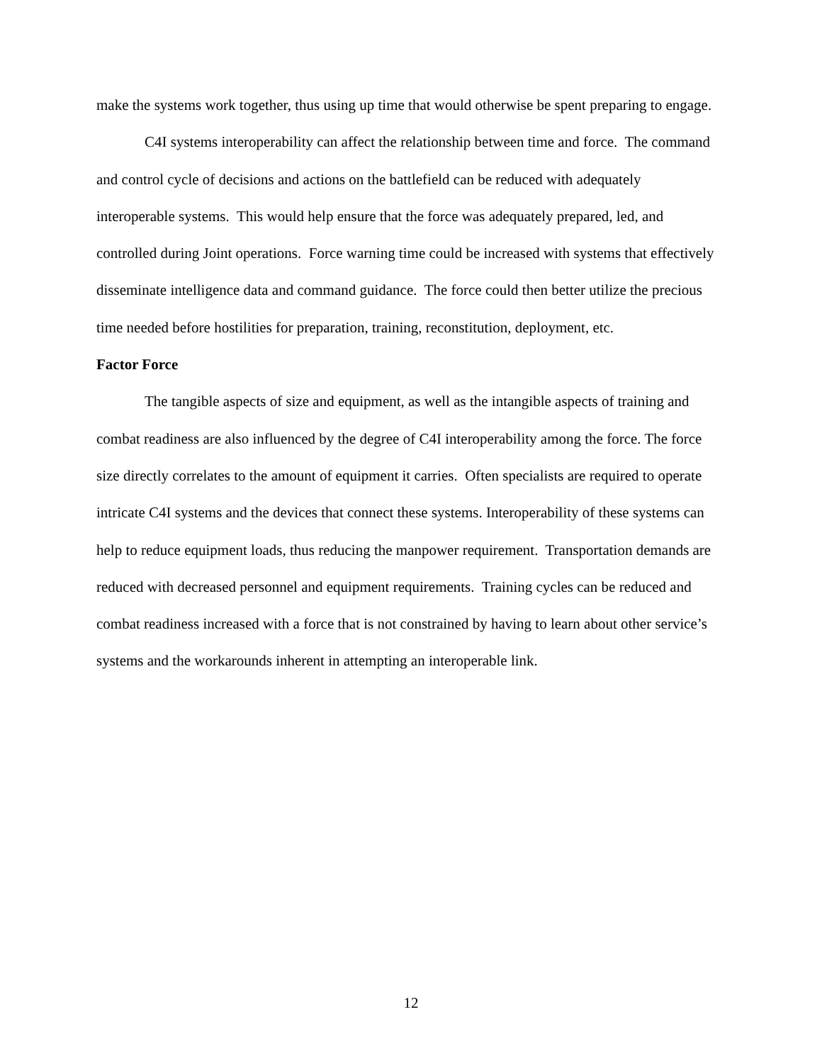make the systems work together, thus using up time that would otherwise be spent preparing to engage.
C4I systems interoperability can affect the relationship between time and force. The command and control cycle of decisions and actions on the battlefield can be reduced with adequately interoperable systems. This would help ensure that the force was adequately prepared, led, and controlled during Joint operations. Force warning time could be increased with systems that effectively disseminate intelligence data and command guidance. The force could then better utilize the precious time needed before hostilities for preparation, training, reconstitution, deployment, etc.
Factor Force
The tangible aspects of size and equipment, as well as the intangible aspects of training and combat readiness are also influenced by the degree of C4I interoperability among the force. The force size directly correlates to the amount of equipment it carries. Often specialists are required to operate intricate C4I systems and the devices that connect these systems. Interoperability of these systems can help to reduce equipment loads, thus reducing the manpower requirement. Transportation demands are reduced with decreased personnel and equipment requirements. Training cycles can be reduced and combat readiness increased with a force that is not constrained by having to learn about other service’s systems and the workarounds inherent in attempting an interoperable link.
12